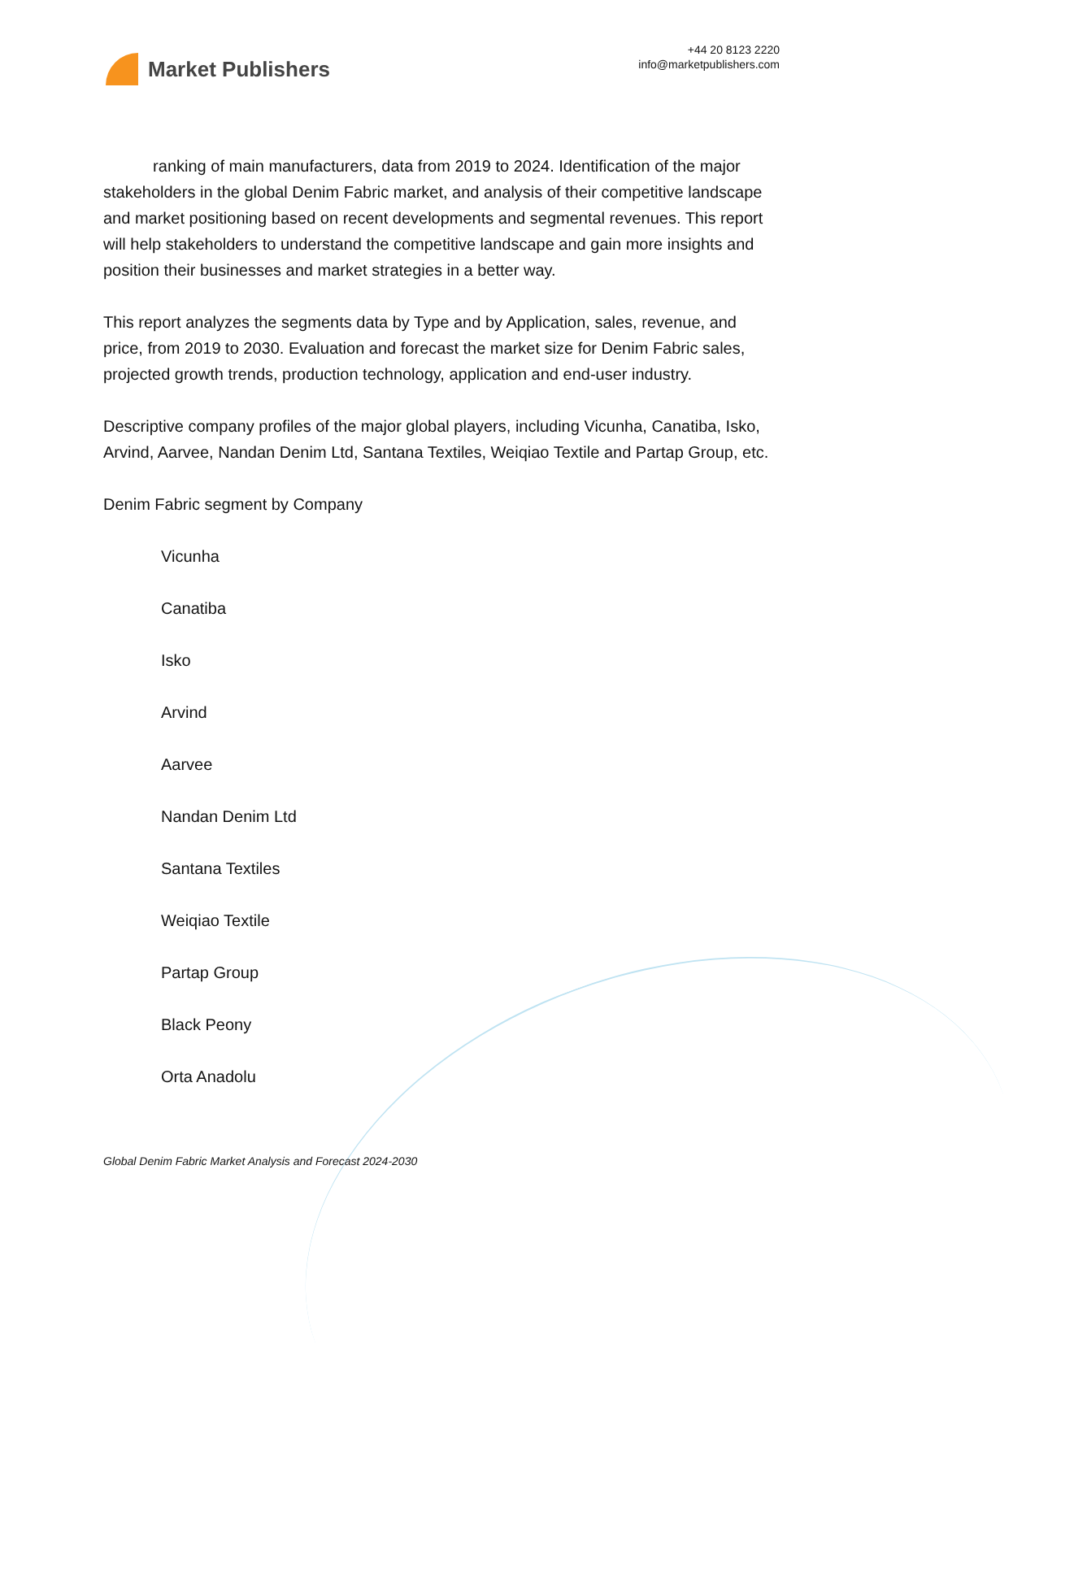Market Publishers
+44 20 8123 2220
info@marketpublishers.com
ranking of main manufacturers, data from 2019 to 2024. Identification of the major stakeholders in the global Denim Fabric market, and analysis of their competitive landscape and market positioning based on recent developments and segmental revenues. This report will help stakeholders to understand the competitive landscape and gain more insights and position their businesses and market strategies in a better way.
This report analyzes the segments data by Type and by Application, sales, revenue, and price, from 2019 to 2030. Evaluation and forecast the market size for Denim Fabric sales, projected growth trends, production technology, application and end-user industry.
Descriptive company profiles of the major global players, including Vicunha, Canatiba, Isko, Arvind, Aarvee, Nandan Denim Ltd, Santana Textiles, Weiqiao Textile and Partap Group, etc.
Denim Fabric segment by Company
Vicunha
Canatiba
Isko
Arvind
Aarvee
Nandan Denim Ltd
Santana Textiles
Weiqiao Textile
Partap Group
Black Peony
Orta Anadolu
Global Denim Fabric Market Analysis and Forecast 2024-2030